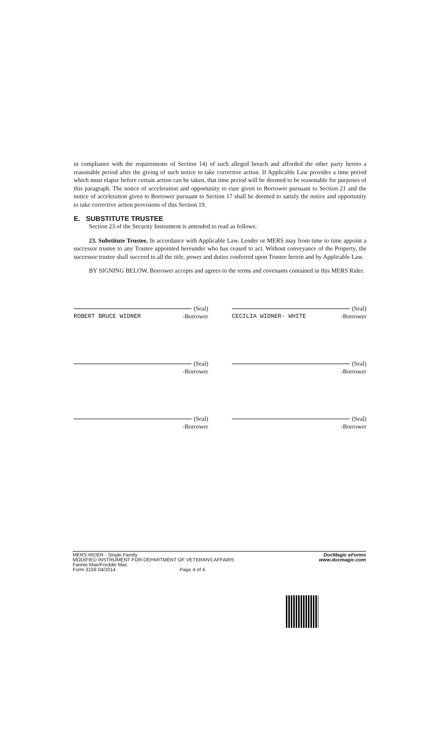in compliance with the requirements of Section 14) of such alleged breach and afforded the other party hereto a reasonable period after the giving of such notice to take corrective action. If Applicable Law provides a time period which must elapse before certain action can be taken, that time period will be deemed to be reasonable for purposes of this paragraph. The notice of acceleration and opportunity to cure given to Borrower pursuant to Section 21 and the notice of acceleration given to Borrower pursuant to Section 17 shall be deemed to satisfy the notice and opportunity to take corrective action provisions of this Section 19.
E. SUBSTITUTE TRUSTEE
Section 23 of the Security Instrument is amended to read as follows:
23. Substitute Trustee. In accordance with Applicable Law, Lender or MERS may from time to time appoint a successor trustee to any Trustee appointed hereunder who has ceased to act. Without conveyance of the Property, the successor trustee shall succeed to all the title, power and duties conferred upon Trustee herein and by Applicable Law.
BY SIGNING BELOW, Borrower accepts and agrees to the terms and covenants contained in this MERS Rider.
(Seal)
ROBERT BRUCE WIDNER -Borrower
(Seal)
CECILIA WIDNER- WHITE -Borrower
(Seal)
-Borrower
(Seal)
-Borrower
(Seal)
-Borrower
(Seal)
-Borrower
MERS RIDER - Single Family
MODIFIED INSTRUMENT FOR DEPARTMENT OF VETERANS AFFAIRS
Fannie Mae/Freddie Mac
Form 3158 04/2014 Page 4 of 4
DocMagic eForms
www.docmagic.com